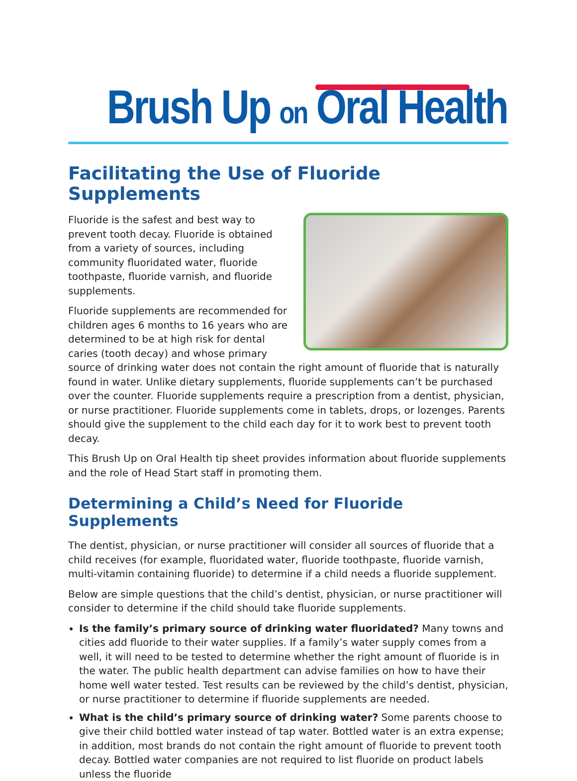Brush Up on Oral Health
Facilitating the Use of Fluoride Supplements
Fluoride is the safest and best way to prevent tooth decay. Fluoride is obtained from a variety of sources, including community fluoridated water, fluoride toothpaste, fluoride varnish, and fluoride supplements.
Fluoride supplements are recommended for children ages 6 months to 16 years who are determined to be at high risk for dental caries (tooth decay) and whose primary source of drinking water does not contain the right amount of fluoride that is naturally found in water. Unlike dietary supplements, fluoride supplements can’t be purchased over the counter. Fluoride supplements require a prescription from a dentist, physician, or nurse practitioner. Fluoride supplements come in tablets, drops, or lozenges. Parents should give the supplement to the child each day for it to work best to prevent tooth decay.
This Brush Up on Oral Health tip sheet provides information about fluoride supplements and the role of Head Start staff in promoting them.
Determining a Child’s Need for Fluoride Supplements
The dentist, physician, or nurse practitioner will consider all sources of fluoride that a child receives (for example, fluoridated water, fluoride toothpaste, fluoride varnish, multi-vitamin containing fluoride) to determine if a child needs a fluoride supplement.
Below are simple questions that the child’s dentist, physician, or nurse practitioner will consider to determine if the child should take fluoride supplements.
Is the family’s primary source of drinking water fluoridated? Many towns and cities add fluoride to their water supplies. If a family’s water supply comes from a well, it will need to be tested to determine whether the right amount of fluoride is in the water. The public health department can advise families on how to have their home well water tested. Test results can be reviewed by the child’s dentist, physician, or nurse practitioner to determine if fluoride supplements are needed.
What is the child’s primary source of drinking water? Some parents choose to give their child bottled water instead of tap water. Bottled water is an extra expense; in addition, most brands do not contain the right amount of fluoride to prevent tooth decay. Bottled water companies are not required to list fluoride on product labels unless the fluoride